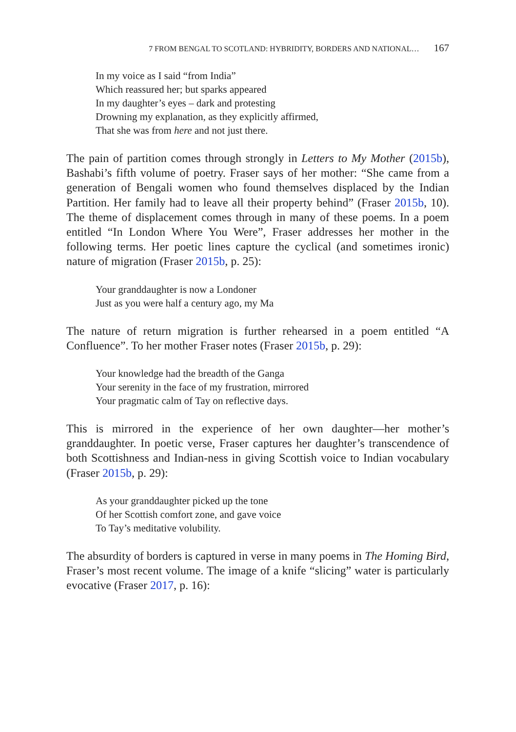7 FROM BENGAL TO SCOTLAND: HYBRIDITY, BORDERS AND NATIONAL… 167
In my voice as I said “from India”
Which reassured her; but sparks appeared
In my daughter’s eyes – dark and protesting
Drowning my explanation, as they explicitly affirmed,
That she was from here and not just there.
The pain of partition comes through strongly in Letters to My Mother (2015b), Bashabi’s fifth volume of poetry. Fraser says of her mother: “She came from a generation of Bengali women who found themselves displaced by the Indian Partition. Her family had to leave all their property behind” (Fraser 2015b, 10). The theme of displacement comes through in many of these poems. In a poem entitled “In London Where You Were”, Fraser addresses her mother in the following terms. Her poetic lines capture the cyclical (and sometimes ironic) nature of migration (Fraser 2015b, p. 25):
Your granddaughter is now a Londoner
Just as you were half a century ago, my Ma
The nature of return migration is further rehearsed in a poem entitled “A Confluence”. To her mother Fraser notes (Fraser 2015b, p. 29):
Your knowledge had the breadth of the Ganga
Your serenity in the face of my frustration, mirrored
Your pragmatic calm of Tay on reflective days.
This is mirrored in the experience of her own daughter—her mother’s granddaughter. In poetic verse, Fraser captures her daughter’s transcendence of both Scottishness and Indian-ness in giving Scottish voice to Indian vocabulary (Fraser 2015b, p. 29):
As your granddaughter picked up the tone
Of her Scottish comfort zone, and gave voice
To Tay’s meditative volubility.
The absurdity of borders is captured in verse in many poems in The Homing Bird, Fraser’s most recent volume. The image of a knife “slicing” water is particularly evocative (Fraser 2017, p. 16):